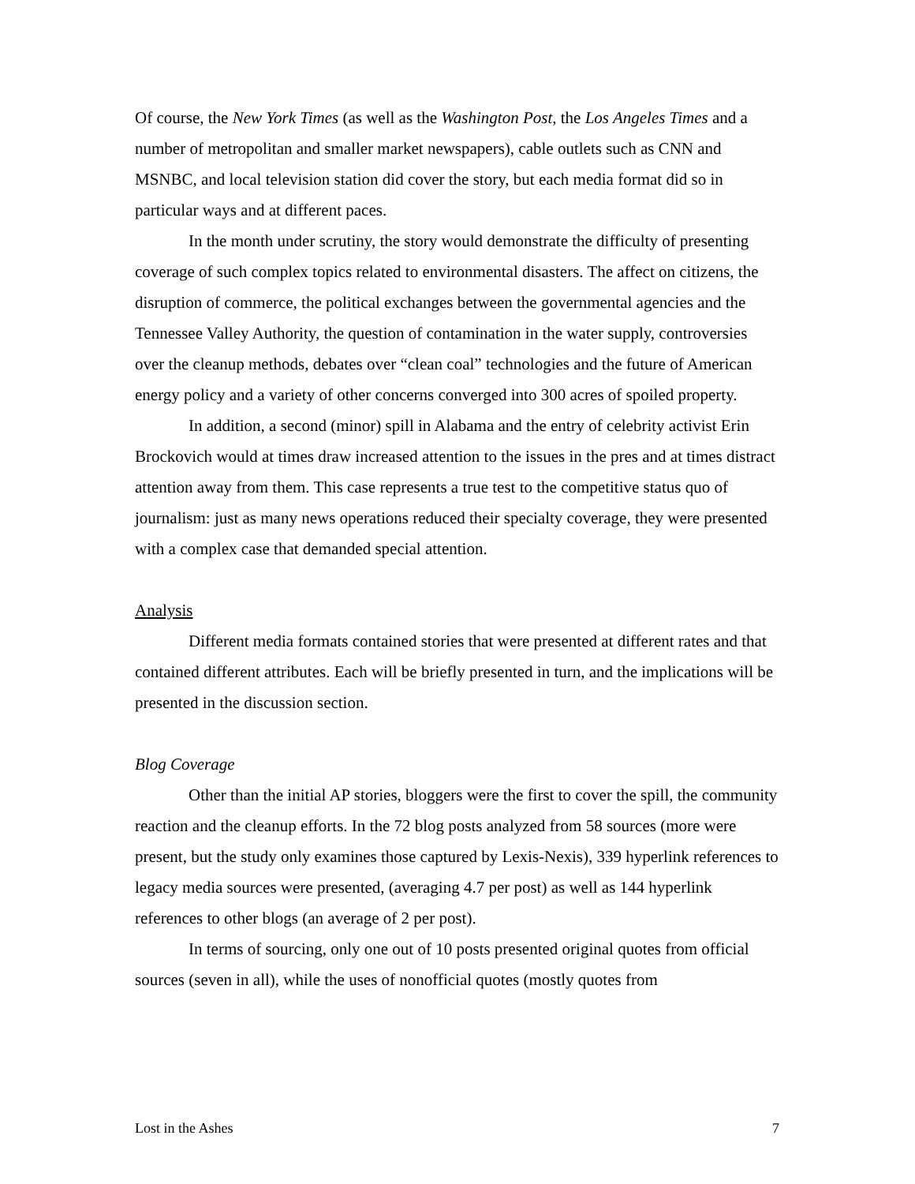Of course, the New York Times (as well as the Washington Post, the Los Angeles Times and a number of metropolitan and smaller market newspapers), cable outlets such as CNN and MSNBC, and local television station did cover the story, but each media format did so in particular ways and at different paces.
In the month under scrutiny, the story would demonstrate the difficulty of presenting coverage of such complex topics related to environmental disasters. The affect on citizens, the disruption of commerce, the political exchanges between the governmental agencies and the Tennessee Valley Authority, the question of contamination in the water supply, controversies over the cleanup methods, debates over “clean coal” technologies and the future of American energy policy and a variety of other concerns converged into 300 acres of spoiled property.
In addition, a second (minor) spill in Alabama and the entry of celebrity activist Erin Brockovich would at times draw increased attention to the issues in the pres and at times distract attention away from them. This case represents a true test to the competitive status quo of journalism: just as many news operations reduced their specialty coverage, they were presented with a complex case that demanded special attention.
Analysis
Different media formats contained stories that were presented at different rates and that contained different attributes. Each will be briefly presented in turn, and the implications will be presented in the discussion section.
Blog Coverage
Other than the initial AP stories, bloggers were the first to cover the spill, the community reaction and the cleanup efforts. In the 72 blog posts analyzed from 58 sources (more were present, but the study only examines those captured by Lexis-Nexis), 339 hyperlink references to legacy media sources were presented, (averaging 4.7 per post) as well as 144 hyperlink references to other blogs (an average of 2 per post).
In terms of sourcing, only one out of 10 posts presented original quotes from official sources (seven in all), while the uses of nonofficial quotes (mostly quotes from
Lost in the Ashes 7